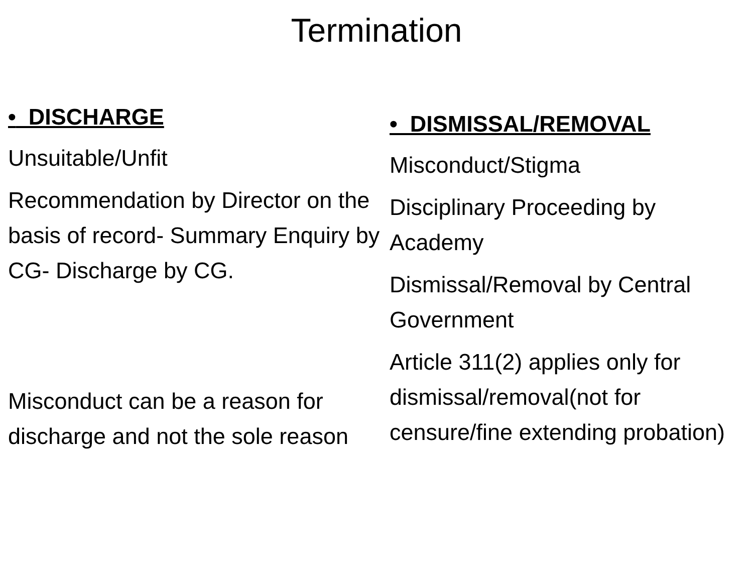Termination
• DISCHARGE
Unsuitable/Unfit
Recommendation by Director on the basis of record- Summary Enquiry by CG- Discharge by CG.
Misconduct can be a reason for discharge and not the sole reason
• DISMISSAL/REMOVAL
Misconduct/Stigma
Disciplinary Proceeding by Academy
Dismissal/Removal by Central Government
Article 311(2) applies only for dismissal/removal(not for censure/fine extending probation)